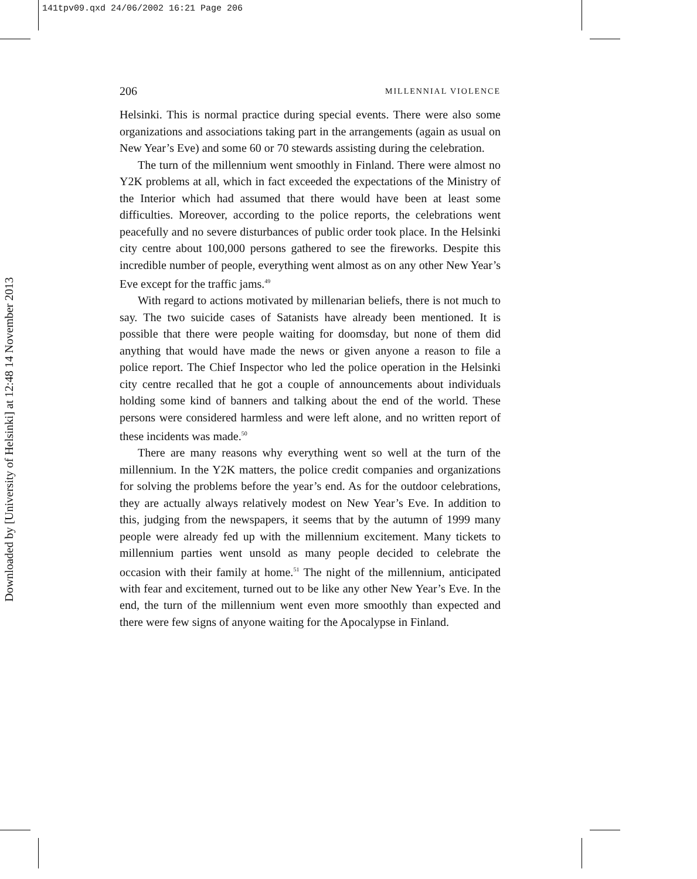141tpv09.qxd 24/06/2002 16:21 Page 206
Downloaded by [University of Helsinki] at 12:48 14 November 2013
206 MILLENNIAL VIOLENCE
Helsinki. This is normal practice during special events. There were also some organizations and associations taking part in the arrangements (again as usual on New Year’s Eve) and some 60 or 70 stewards assisting during the celebration.
The turn of the millennium went smoothly in Finland. There were almost no Y2K problems at all, which in fact exceeded the expectations of the Ministry of the Interior which had assumed that there would have been at least some difficulties. Moreover, according to the police reports, the celebrations went peacefully and no severe disturbances of public order took place. In the Helsinki city centre about 100,000 persons gathered to see the fireworks. Despite this incredible number of people, everything went almost as on any other New Year’s Eve except for the traffic jams.<sup>49</sup>
With regard to actions motivated by millenarian beliefs, there is not much to say. The two suicide cases of Satanists have already been mentioned. It is possible that there were people waiting for doomsday, but none of them did anything that would have made the news or given anyone a reason to file a police report. The Chief Inspector who led the police operation in the Helsinki city centre recalled that he got a couple of announcements about individuals holding some kind of banners and talking about the end of the world. These persons were considered harmless and were left alone, and no written report of these incidents was made.<sup>50</sup>
There are many reasons why everything went so well at the turn of the millennium. In the Y2K matters, the police credit companies and organizations for solving the problems before the year’s end. As for the outdoor celebrations, they are actually always relatively modest on New Year’s Eve. In addition to this, judging from the newspapers, it seems that by the autumn of 1999 many people were already fed up with the millennium excitement. Many tickets to millennium parties went unsold as many people decided to celebrate the occasion with their family at home.<sup>51</sup> The night of the millennium, anticipated with fear and excitement, turned out to be like any other New Year’s Eve. In the end, the turn of the millennium went even more smoothly than expected and there were few signs of anyone waiting for the Apocalypse in Finland.